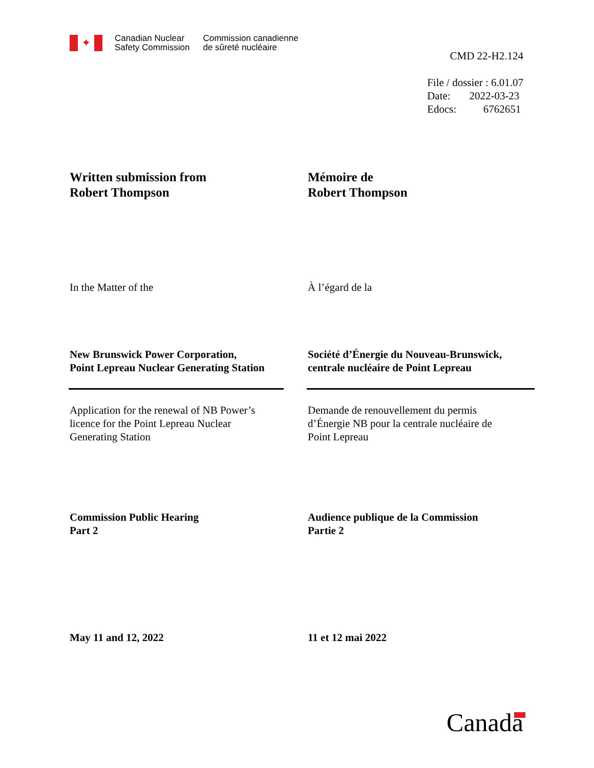✦
Canadian Nuclear
Safety Commission
Commission canadienne
de sûreté nucléaire
CMD 22-H2.124
File / dossier : 6.01.07
Date: 2022-03-23
Edocs: 6762651
Written submission from
Robert Thompson
Mémoire de
Robert Thompson
In the Matter of the À l’égard de la
New Brunswick Power Corporation,
Point Lepreau Nuclear Generating Station
Société d’Énergie du Nouveau-Brunswick,
centrale nucléaire de Point Lepreau
Application for the renewal of NB Power’s
licence for the Point Lepreau Nuclear
Generating Station
Demande de renouvellement du permis
d’Énergie NB pour la centrale nucléaire de
Point Lepreau
Commission Public Hearing
Part 2
Audience publique de la Commission
Partie 2
May 11 and 12, 2022 11 et 12 mai 2022
Canada